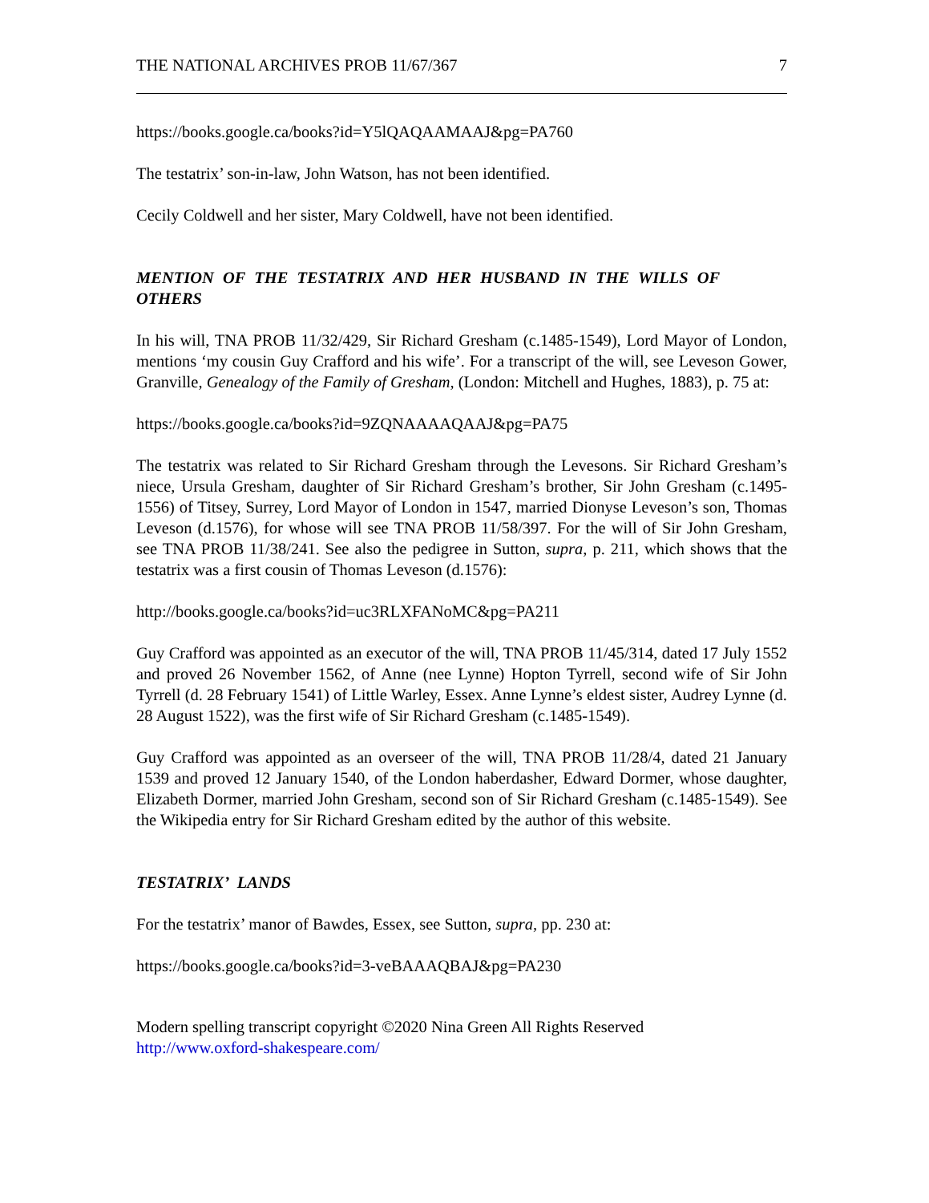THE NATIONAL ARCHIVES PROB 11/67/367 7
https://books.google.ca/books?id=Y5lQAQAAMAAJ&pg=PA760
The testatrix’ son-in-law, John Watson, has not been identified.
Cecily Coldwell and her sister, Mary Coldwell, have not been identified.
MENTION OF THE TESTATRIX AND HER HUSBAND IN THE WILLS OF OTHERS
In his will, TNA PROB 11/32/429, Sir Richard Gresham (c.1485-1549), Lord Mayor of London, mentions ‘my cousin Guy Crafford and his wife’. For a transcript of the will, see Leveson Gower, Granville, Genealogy of the Family of Gresham, (London: Mitchell and Hughes, 1883), p. 75 at:
https://books.google.ca/books?id=9ZQNAAAAQAAJ&pg=PA75
The testatrix was related to Sir Richard Gresham through the Levesons. Sir Richard Gresham’s niece, Ursula Gresham, daughter of Sir Richard Gresham’s brother, Sir John Gresham (c.1495-1556) of Titsey, Surrey, Lord Mayor of London in 1547, married Dionyse Leveson’s son, Thomas Leveson (d.1576), for whose will see TNA PROB 11/58/397. For the will of Sir John Gresham, see TNA PROB 11/38/241. See also the pedigree in Sutton, supra, p. 211, which shows that the testatrix was a first cousin of Thomas Leveson (d.1576):
http://books.google.ca/books?id=uc3RLXFANoMC&pg=PA211
Guy Crafford was appointed as an executor of the will, TNA PROB 11/45/314, dated 17 July 1552 and proved 26 November 1562, of Anne (nee Lynne) Hopton Tyrrell, second wife of Sir John Tyrrell (d. 28 February 1541) of Little Warley, Essex. Anne Lynne’s eldest sister, Audrey Lynne (d. 28 August 1522), was the first wife of Sir Richard Gresham (c.1485-1549).
Guy Crafford was appointed as an overseer of the will, TNA PROB 11/28/4, dated 21 January 1539 and proved 12 January 1540, of the London haberdasher, Edward Dormer, whose daughter, Elizabeth Dormer, married John Gresham, second son of Sir Richard Gresham (c.1485-1549). See the Wikipedia entry for Sir Richard Gresham edited by the author of this website.
TESTATRIX’ LANDS
For the testatrix’ manor of Bawdes, Essex, see Sutton, supra, pp. 230 at:
https://books.google.ca/books?id=3-veBAAAQBAJ&pg=PA230
Modern spelling transcript copyright ©2020 Nina Green All Rights Reserved
http://www.oxford-shakespeare.com/